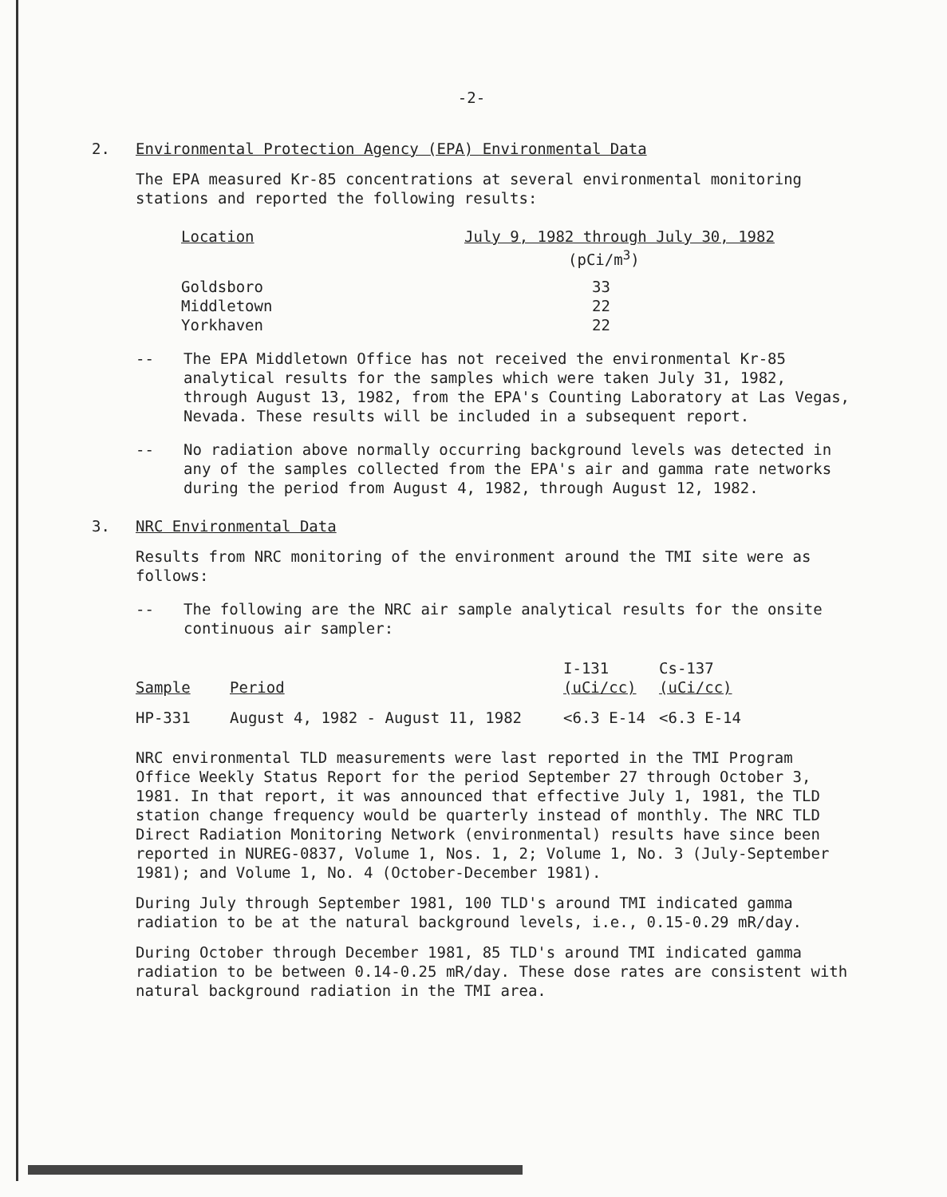-2-
2. Environmental Protection Agency (EPA) Environmental Data
The EPA measured Kr-85 concentrations at several environmental monitoring stations and reported the following results:
| Location | July 9, 1982 through July 30, 1982 |
| --- | --- |
| | (pCi/m<sup>3</sup>) |
| Goldsboro | 33 |
| Middletown | 22 |
| Yorkhaven | 22 |
-- The EPA Middletown Office has not received the environmental Kr-85 analytical results for the samples which were taken July 31, 1982, through August 13, 1982, from the EPA's Counting Laboratory at Las Vegas, Nevada. These results will be included in a subsequent report.
-- No radiation above normally occurring background levels was detected in any of the samples collected from the EPA's air and gamma rate networks during the period from August 4, 1982, through August 12, 1982.
3. NRC Environmental Data
Results from NRC monitoring of the environment around the TMI site were as follows:
-- The following are the NRC air sample analytical results for the onsite continuous air sampler:
| Sample | Period | I-131 (uCi/cc) | Cs-137 (uCi/cc) |
| --- | --- | --- | --- |
| HP-331 | August 4, 1982 - August 11, 1982 | <6.3 E-14 | <6.3 E-14 |
NRC environmental TLD measurements were last reported in the TMI Program Office Weekly Status Report for the period September 27 through October 3, 1981. In that report, it was announced that effective July 1, 1981, the TLD station change frequency would be quarterly instead of monthly. The NRC TLD Direct Radiation Monitoring Network (environmental) results have since been reported in NUREG-0837, Volume 1, Nos. 1, 2; Volume 1, No. 3 (July-September 1981); and Volume 1, No. 4 (October-December 1981).
During July through September 1981, 100 TLD's around TMI indicated gamma radiation to be at the natural background levels, i.e., 0.15-0.29 mR/day.
During October through December 1981, 85 TLD's around TMI indicated gamma radiation to be between 0.14-0.25 mR/day. These dose rates are consistent with natural background radiation in the TMI area.